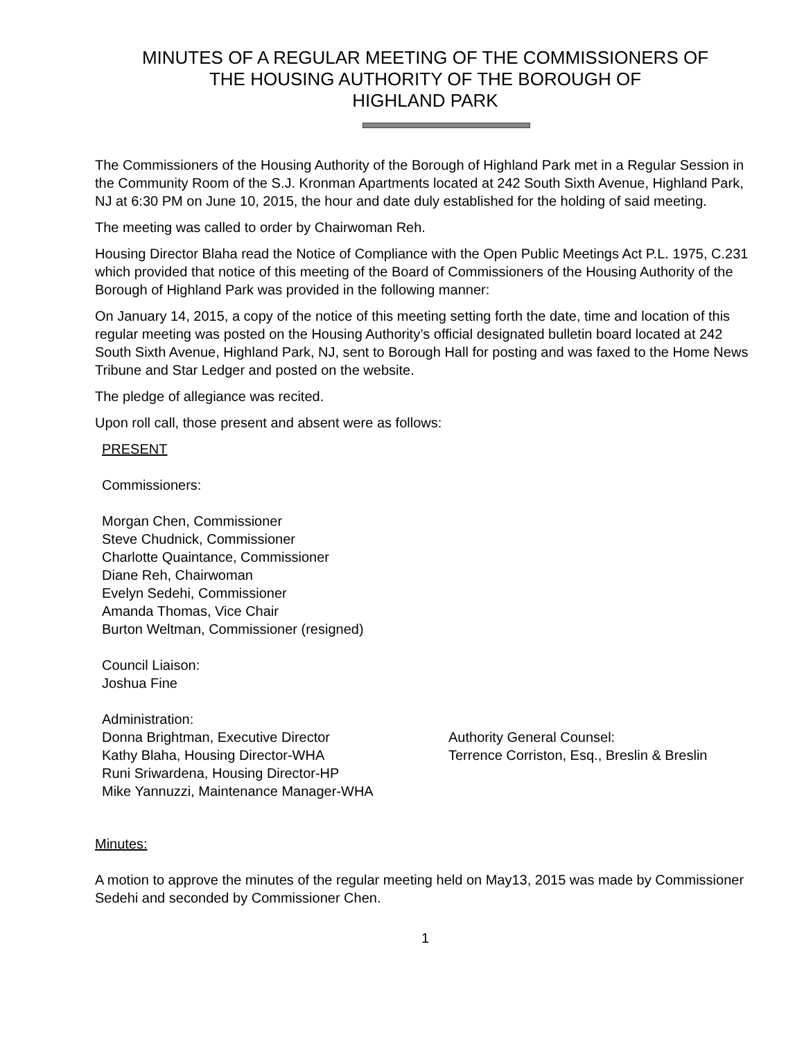MINUTES OF A REGULAR MEETING OF THE COMMISSIONERS OF
THE HOUSING AUTHORITY OF THE BOROUGH OF
HIGHLAND PARK
The Commissioners of the Housing Authority of the Borough of Highland Park met in a Regular Session in the Community Room of the S.J. Kronman Apartments located at 242 South Sixth Avenue, Highland Park, NJ at 6:30 PM on June 10, 2015, the hour and date duly established for the holding of said meeting.
The meeting was called to order by Chairwoman Reh.
Housing Director Blaha read the Notice of Compliance with the Open Public Meetings Act P.L. 1975, C.231 which provided that notice of this meeting of the Board of Commissioners of the Housing Authority of the Borough of Highland Park was provided in the following manner:
On January 14, 2015, a copy of the notice of this meeting setting forth the date, time and location of this regular meeting was posted on the Housing Authority’s official designated bulletin board located at 242 South Sixth Avenue, Highland Park, NJ, sent to Borough Hall for posting and was faxed to the Home News Tribune and Star Ledger and posted on the website.
The pledge of allegiance was recited.
Upon roll call, those present and absent were as follows:
PRESENT
Commissioners:
Morgan Chen, Commissioner
Steve Chudnick, Commissioner
Charlotte Quaintance, Commissioner
Diane Reh, Chairwoman
Evelyn Sedehi, Commissioner
Amanda Thomas, Vice Chair
Burton Weltman, Commissioner (resigned)
Council Liaison:
Joshua Fine
Administration:
Donna Brightman, Executive Director
Kathy Blaha, Housing Director-WHA
Runi Sriwardena, Housing Director-HP
Mike Yannuzzi, Maintenance Manager-WHA
Authority General Counsel:
Terrence Corriston, Esq., Breslin & Breslin
Minutes:
A motion to approve the minutes of the regular meeting held on May13, 2015 was made by Commissioner Sedehi and seconded by Commissioner Chen.
1